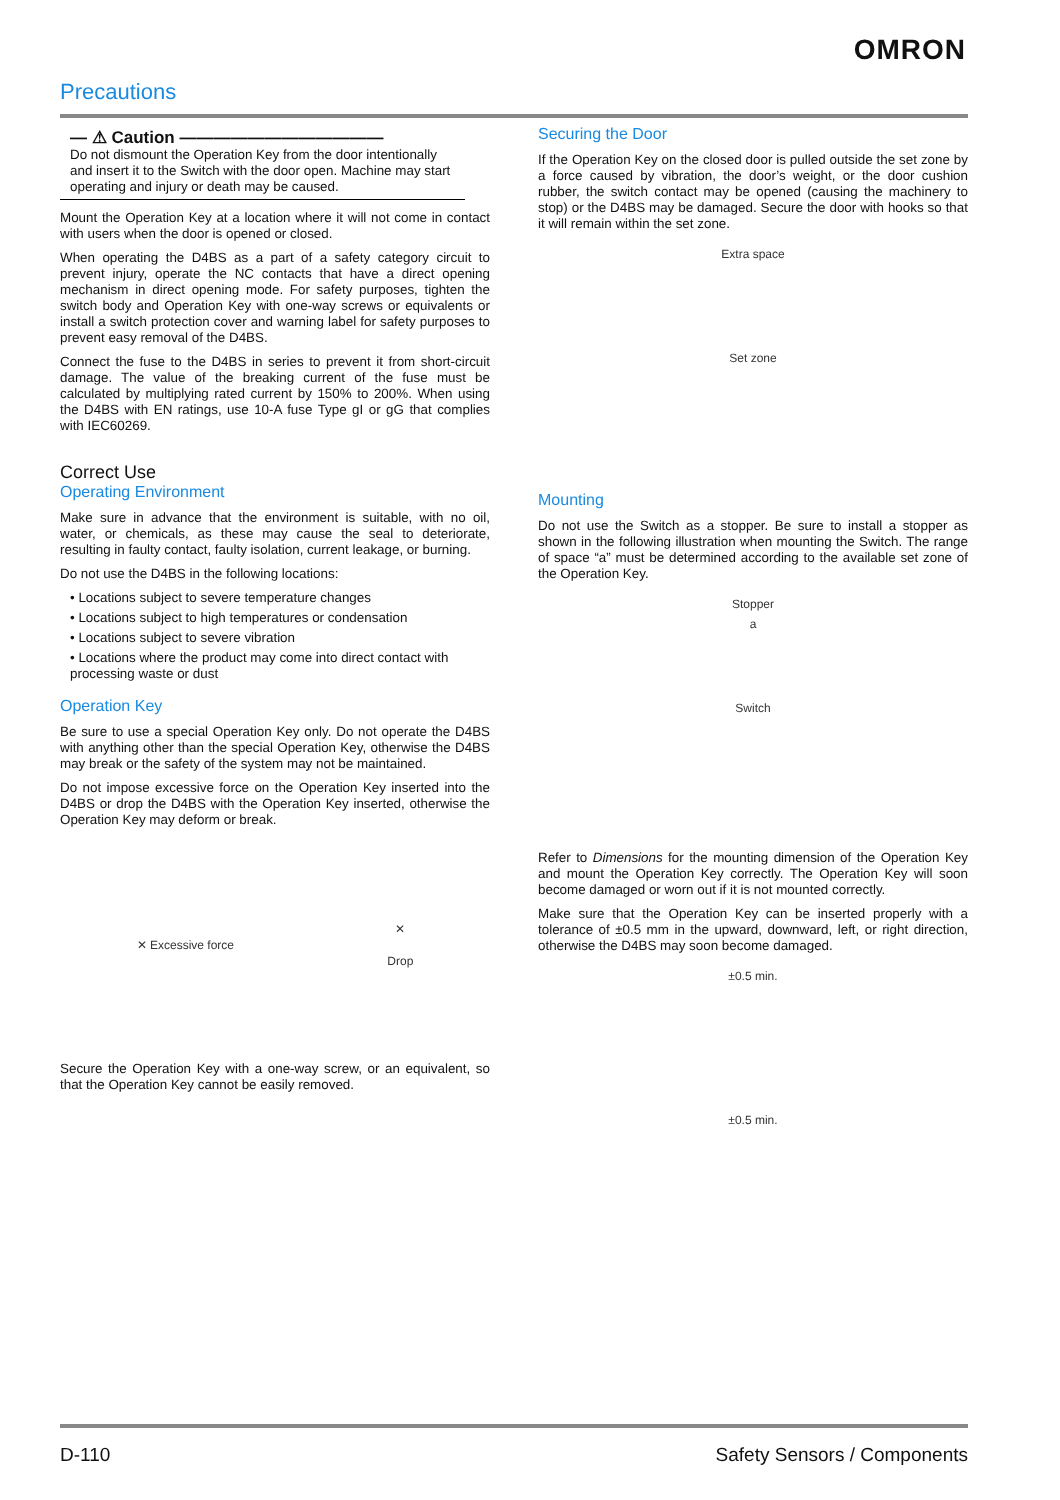OMRON
Precautions
— ⚠ Caution ————————————
Do not dismount the Operation Key from the door intentionally and insert it to the Switch with the door open. Machine may start operating and injury or death may be caused.
Mount the Operation Key at a location where it will not come in contact with users when the door is opened or closed.
When operating the D4BS as a part of a safety category circuit to prevent injury, operate the NC contacts that have a direct opening mechanism in direct opening mode. For safety purposes, tighten the switch body and Operation Key with one-way screws or equivalents or install a switch protection cover and warning label for safety purposes to prevent easy removal of the D4BS.
Connect the fuse to the D4BS in series to prevent it from short-circuit damage. The value of the breaking current of the fuse must be calculated by multiplying rated current by 150% to 200%. When using the D4BS with EN ratings, use 10-A fuse Type gI or gG that complies with IEC60269.
Correct Use
Operating Environment
Make sure in advance that the environment is suitable, with no oil, water, or chemicals, as these may cause the seal to deteriorate, resulting in faulty contact, faulty isolation, current leakage, or burning.
Do not use the D4BS in the following locations:
• Locations subject to severe temperature changes
• Locations subject to high temperatures or condensation
• Locations subject to severe vibration
• Locations where the product may come into direct contact with processing waste or dust
Operation Key
Be sure to use a special Operation Key only. Do not operate the D4BS with anything other than the special Operation Key, otherwise the D4BS may break or the safety of the system may not be maintained.
Do not impose excessive force on the Operation Key inserted into the D4BS or drop the D4BS with the Operation Key inserted, otherwise the Operation Key may deform or break.
✕ Excessive force
✕
Drop
Secure the Operation Key with a one-way screw, or an equivalent, so that the Operation Key cannot be easily removed.
Securing the Door
If the Operation Key on the closed door is pulled outside the set zone by a force caused by vibration, the door’s weight, or the door cushion rubber, the switch contact may be opened (causing the machinery to stop) or the D4BS may be damaged. Secure the door with hooks so that it will remain within the set zone.
Extra space
Set zone
Mounting
Do not use the Switch as a stopper. Be sure to install a stopper as shown in the following illustration when mounting the Switch. The range of space “a” must be determined according to the available set zone of the Operation Key.
Stopper
a
Switch
Refer to Dimensions for the mounting dimension of the Operation Key and mount the Operation Key correctly. The Operation Key will soon become damaged or worn out if it is not mounted correctly.
Make sure that the Operation Key can be inserted properly with a tolerance of ±0.5 mm in the upward, downward, left, or right direction, otherwise the D4BS may soon become damaged.
±0.5 min.
±0.5 min.
D-110 Safety Sensors / Components